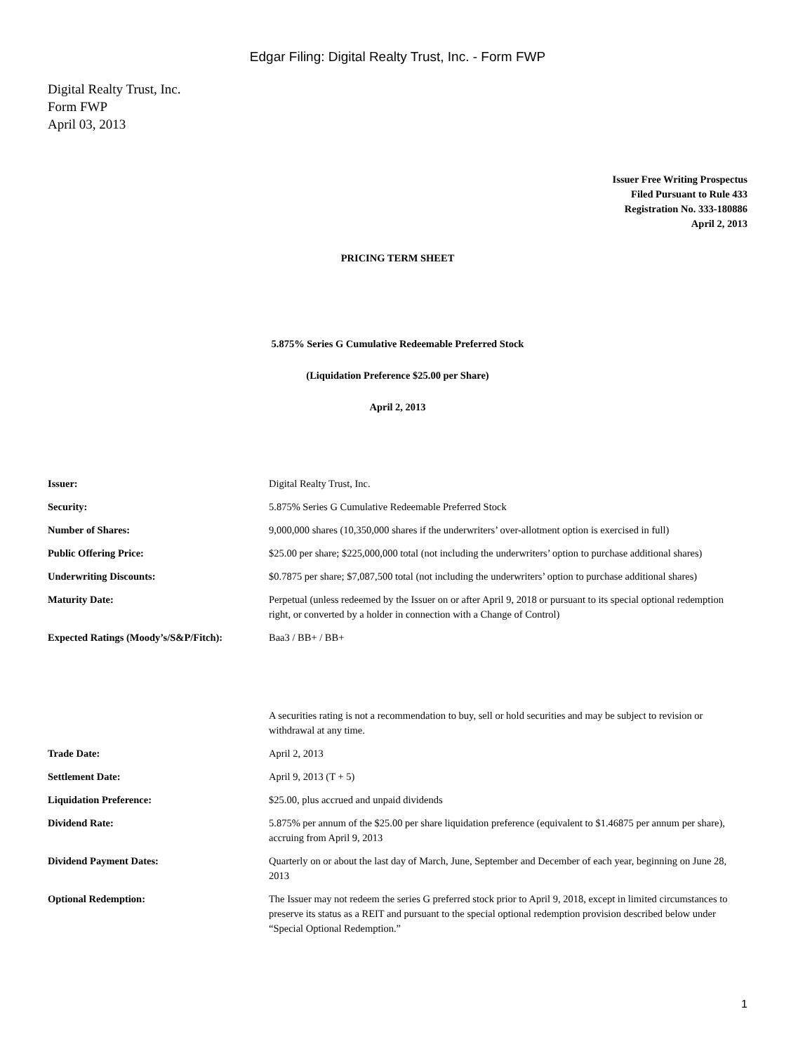Edgar Filing: Digital Realty Trust, Inc. - Form FWP
Digital Realty Trust, Inc.
Form FWP
April 03, 2013
Issuer Free Writing Prospectus
Filed Pursuant to Rule 433
Registration No. 333-180886
April 2, 2013
PRICING TERM SHEET
5.875% Series G Cumulative Redeemable Preferred Stock
(Liquidation Preference $25.00 per Share)
April 2, 2013
| Issuer: | Digital Realty Trust, Inc. |
| Security: | 5.875% Series G Cumulative Redeemable Preferred Stock |
| Number of Shares: | 9,000,000 shares (10,350,000 shares if the underwriters’ over-allotment option is exercised in full) |
| Public Offering Price: | $25.00 per share; $225,000,000 total (not including the underwriters’ option to purchase additional shares) |
| Underwriting Discounts: | $0.7875 per share; $7,087,500 total (not including the underwriters’ option to purchase additional shares) |
| Maturity Date: | Perpetual (unless redeemed by the Issuer on or after April 9, 2018 or pursuant to its special optional redemption right, or converted by a holder in connection with a Change of Control) |
| Expected Ratings (Moody’s/S&P/Fitch): | Baa3 / BB+ / BB+ A securities rating is not a recommendation to buy, sell or hold securities and may be subject to revision or withdrawal at any time. |
| Trade Date: | April 2, 2013 |
| Settlement Date: | April 9, 2013 (T + 5) |
| Liquidation Preference: | $25.00, plus accrued and unpaid dividends |
| Dividend Rate: | 5.875% per annum of the $25.00 per share liquidation preference (equivalent to $1.46875 per annum per share), accruing from April 9, 2013 |
| Dividend Payment Dates: | Quarterly on or about the last day of March, June, September and December of each year, beginning on June 28, 2013 |
| Optional Redemption: | The Issuer may not redeem the series G preferred stock prior to April 9, 2018, except in limited circumstances to preserve its status as a REIT and pursuant to the special optional redemption provision described below under “Special Optional Redemption.” |
1